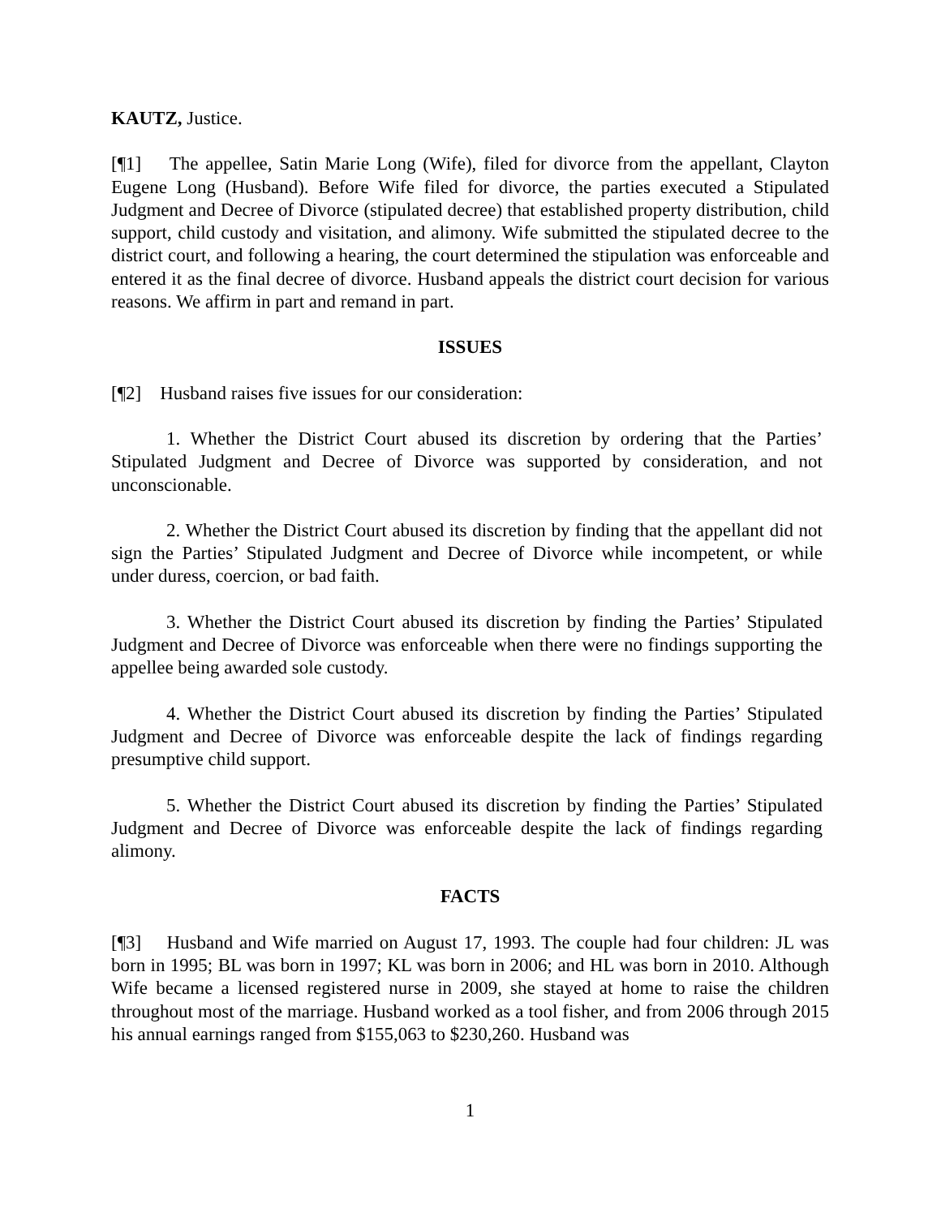KAUTZ, Justice.
[¶1] The appellee, Satin Marie Long (Wife), filed for divorce from the appellant, Clayton Eugene Long (Husband). Before Wife filed for divorce, the parties executed a Stipulated Judgment and Decree of Divorce (stipulated decree) that established property distribution, child support, child custody and visitation, and alimony. Wife submitted the stipulated decree to the district court, and following a hearing, the court determined the stipulation was enforceable and entered it as the final decree of divorce. Husband appeals the district court decision for various reasons. We affirm in part and remand in part.
ISSUES
[¶2] Husband raises five issues for our consideration:
1. Whether the District Court abused its discretion by ordering that the Parties’ Stipulated Judgment and Decree of Divorce was supported by consideration, and not unconscionable.
2. Whether the District Court abused its discretion by finding that the appellant did not sign the Parties’ Stipulated Judgment and Decree of Divorce while incompetent, or while under duress, coercion, or bad faith.
3. Whether the District Court abused its discretion by finding the Parties’ Stipulated Judgment and Decree of Divorce was enforceable when there were no findings supporting the appellee being awarded sole custody.
4. Whether the District Court abused its discretion by finding the Parties’ Stipulated Judgment and Decree of Divorce was enforceable despite the lack of findings regarding presumptive child support.
5. Whether the District Court abused its discretion by finding the Parties’ Stipulated Judgment and Decree of Divorce was enforceable despite the lack of findings regarding alimony.
FACTS
[¶3] Husband and Wife married on August 17, 1993. The couple had four children: JL was born in 1995; BL was born in 1997; KL was born in 2006; and HL was born in 2010. Although Wife became a licensed registered nurse in 2009, she stayed at home to raise the children throughout most of the marriage. Husband worked as a tool fisher, and from 2006 through 2015 his annual earnings ranged from $155,063 to $230,260. Husband was
1